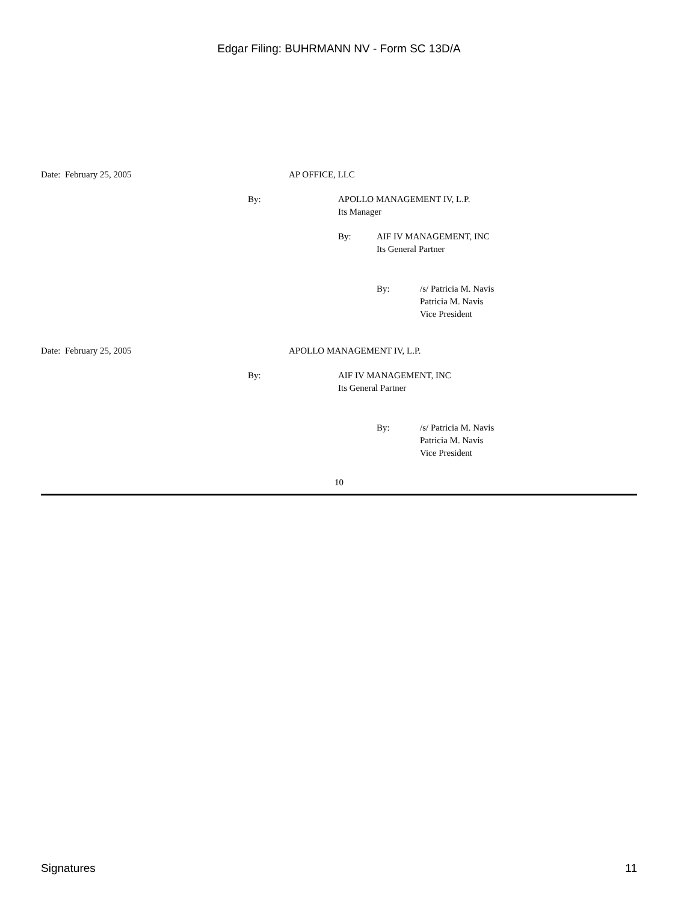Edgar Filing: BUHRMANN NV - Form SC 13D/A
Date: February 25, 2005 AP OFFICE, LLC
By: APOLLO MANAGEMENT IV, L.P.
Its Manager
By: AIF IV MANAGEMENT, INC
Its General Partner
By: /s/ Patricia M. Navis
Patricia M. Navis
Vice President
Date: February 25, 2005 APOLLO MANAGEMENT IV, L.P.
By: AIF IV MANAGEMENT, INC
Its General Partner
By: /s/ Patricia M. Navis
Patricia M. Navis
Vice President
10
Signatures 11